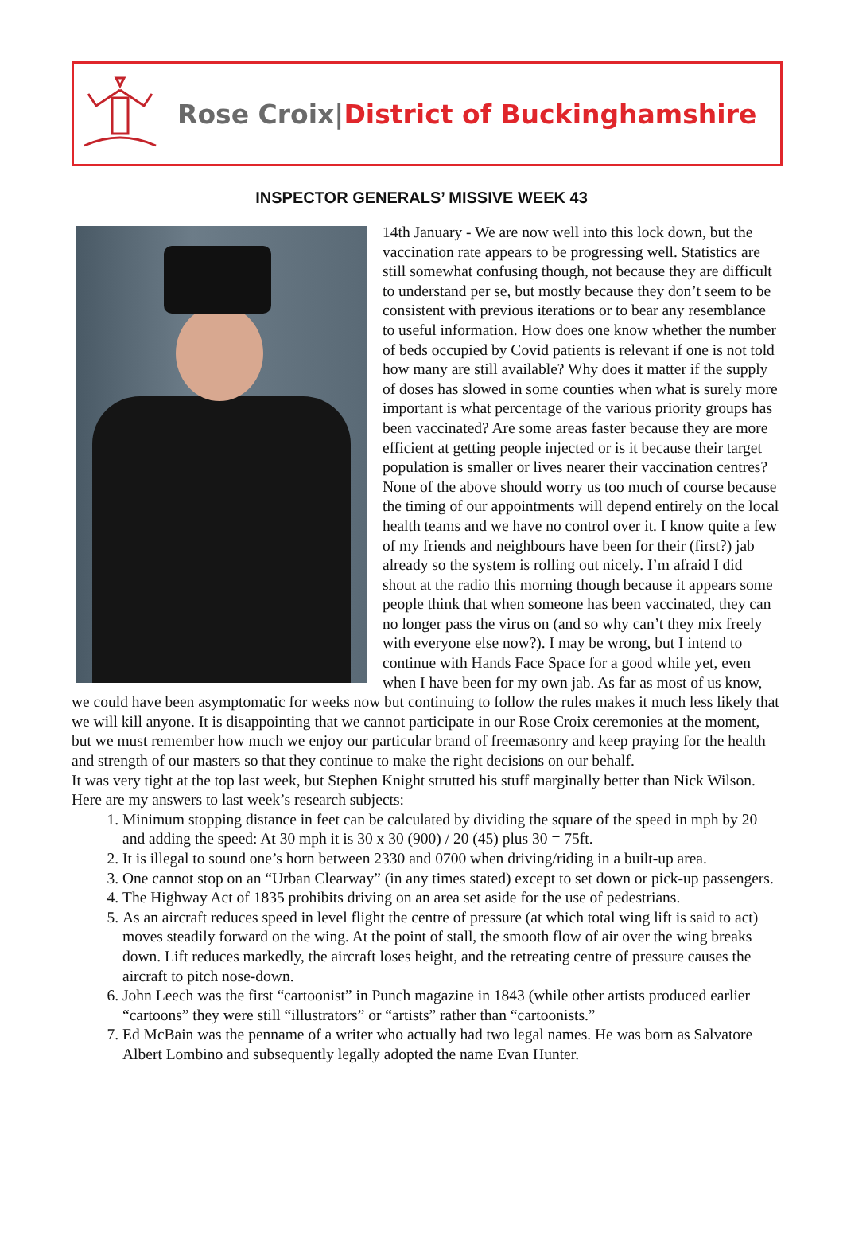Rose Croix|District of Buckinghamshire
INSPECTOR GENERALS’ MISSIVE WEEK 43
14th January - We are now well into this lock down, but the vaccination rate appears to be progressing well. Statistics are still somewhat confusing though, not because they are difficult to understand per se, but mostly because they don’t seem to be consistent with previous iterations or to bear any resemblance to useful information. How does one know whether the number of beds occupied by Covid patients is relevant if one is not told how many are still available? Why does it matter if the supply of doses has slowed in some counties when what is surely more important is what percentage of the various priority groups has been vaccinated? Are some areas faster because they are more efficient at getting people injected or is it because their target population is smaller or lives nearer their vaccination centres? None of the above should worry us too much of course because the timing of our appointments will depend entirely on the local health teams and we have no control over it. I know quite a few of my friends and neighbours have been for their (first?) jab already so the system is rolling out nicely. I’m afraid I did shout at the radio this morning though because it appears some people think that when someone has been vaccinated, they can no longer pass the virus on (and so why can’t they mix freely with everyone else now?). I may be wrong, but I intend to continue with Hands Face Space for a good while yet, even when I have been for my own jab. As far as most of us know, we could have been asymptomatic for weeks now but continuing to follow the rules makes it much less likely that we will kill anyone. It is disappointing that we cannot participate in our Rose Croix ceremonies at the moment, but we must remember how much we enjoy our particular brand of freemasonry and keep praying for the health and strength of our masters so that they continue to make the right decisions on our behalf.
It was very tight at the top last week, but Stephen Knight strutted his stuff marginally better than Nick Wilson.
Here are my answers to last week’s research subjects:
1. Minimum stopping distance in feet can be calculated by dividing the square of the speed in mph by 20 and adding the speed: At 30 mph it is 30 x 30 (900) / 20 (45) plus 30 = 75ft.
2. It is illegal to sound one’s horn between 2330 and 0700 when driving/riding in a built-up area.
3. One cannot stop on an “Urban Clearway” (in any times stated) except to set down or pick-up passengers.
4. The Highway Act of 1835 prohibits driving on an area set aside for the use of pedestrians.
5. As an aircraft reduces speed in level flight the centre of pressure (at which total wing lift is said to act) moves steadily forward on the wing. At the point of stall, the smooth flow of air over the wing breaks down. Lift reduces markedly, the aircraft loses height, and the retreating centre of pressure causes the aircraft to pitch nose-down.
6. John Leech was the first “cartoonist” in Punch magazine in 1843 (while other artists produced earlier “cartoons” they were still “illustrators” or “artists” rather than “cartoonists.”
7. Ed McBain was the penname of a writer who actually had two legal names. He was born as Salvatore Albert Lombino and subsequently legally adopted the name Evan Hunter.